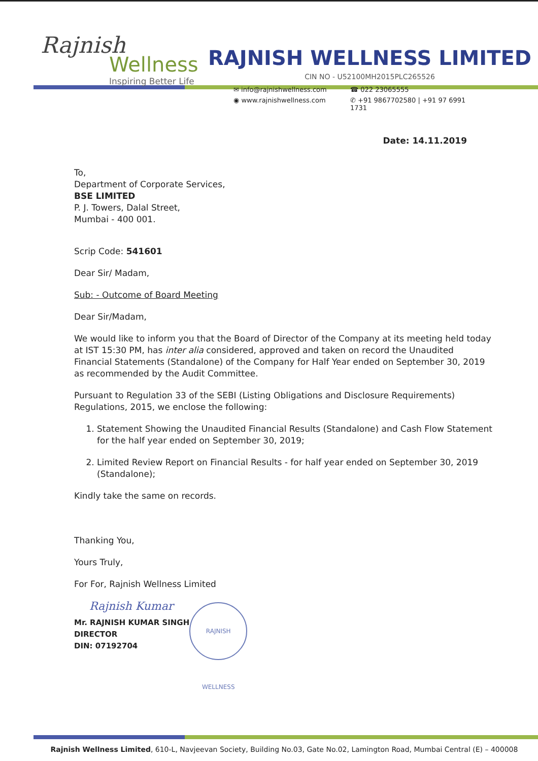Rajnish
Wellness
Inspiring Better Life
RAJNISH WELLNESS LIMITED
CIN NO - U52100MH2015PLC265526
✉ info@rajnishwellness.com ☎ 022 23065555
◉ www.rajnishwellness.com ✆ +91 9867702580 | +91 97 6991 1731
Date: 14.11.2019
To,
Department of Corporate Services,
BSE LIMITED
P. J. Towers, Dalal Street,
Mumbai - 400 001.
Scrip Code: 541601
Dear Sir/ Madam,
Sub: - Outcome of Board Meeting
Dear Sir/Madam,
We would like to inform you that the Board of Director of the Company at its meeting held today at IST 15:30 PM, has inter alia considered, approved and taken on record the Unaudited Financial Statements (Standalone) of the Company for Half Year ended on September 30, 2019 as recommended by the Audit Committee.
Pursuant to Regulation 33 of the SEBI (Listing Obligations and Disclosure Requirements) Regulations, 2015, we enclose the following:
1. Statement Showing the Unaudited Financial Results (Standalone) and Cash Flow Statement for the half year ended on September 30, 2019;
2. Limited Review Report on Financial Results - for half year ended on September 30, 2019 (Standalone);
Kindly take the same on records.
Thanking You,
Yours Truly,
For For, Rajnish Wellness Limited
Rajnish Kumar
Mr. RAJNISH KUMAR SINGH
DIRECTOR
DIN: 07192704
RAJNISH WELLNESS
Rajnish Wellness Limited, 610-L, Navjeevan Society, Building No.03, Gate No.02, Lamington Road, Mumbai Central (E) – 400008